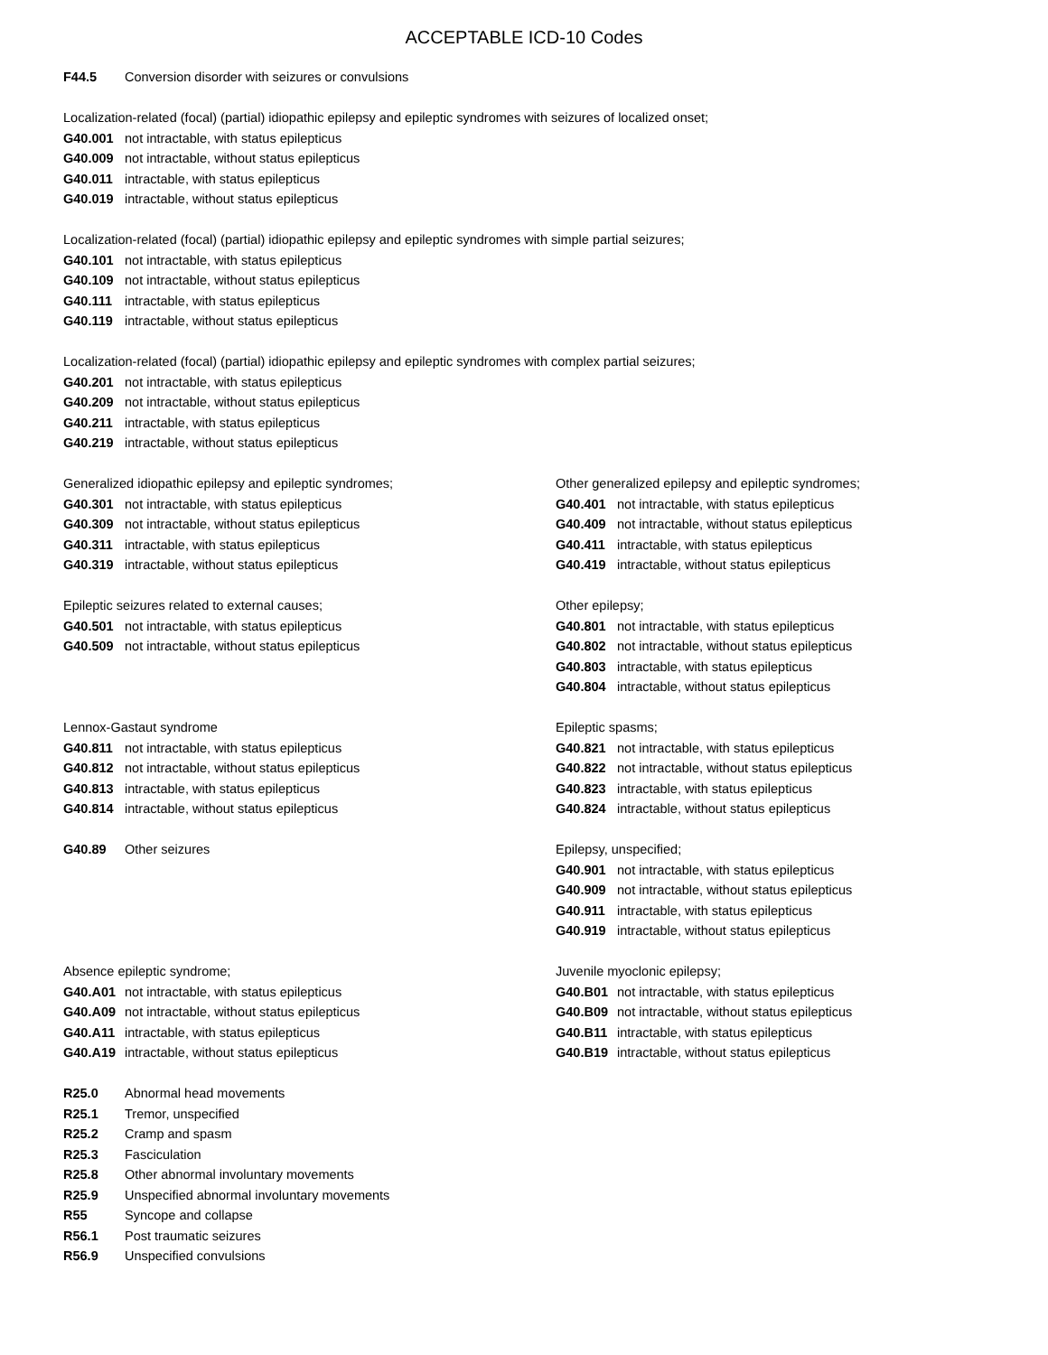ACCEPTABLE ICD-10 Codes
F44.5 Conversion disorder with seizures or convulsions
Localization-related (focal) (partial) idiopathic epilepsy and epileptic syndromes with seizures of localized onset;
G40.001 not intractable, with status epilepticus
G40.009 not intractable, without status epilepticus
G40.011 intractable, with status epilepticus
G40.019 intractable, without status epilepticus
Localization-related (focal) (partial) idiopathic epilepsy and epileptic syndromes with simple partial seizures;
G40.101 not intractable, with status epilepticus
G40.109 not intractable, without status epilepticus
G40.111 intractable, with status epilepticus
G40.119 intractable, without status epilepticus
Localization-related (focal) (partial) idiopathic epilepsy and epileptic syndromes with complex partial seizures;
G40.201 not intractable, with status epilepticus
G40.209 not intractable, without status epilepticus
G40.211 intractable, with status epilepticus
G40.219 intractable, without status epilepticus
Generalized idiopathic epilepsy and epileptic syndromes;
G40.301 not intractable, with status epilepticus
G40.309 not intractable, without status epilepticus
G40.311 intractable, with status epilepticus
G40.319 intractable, without status epilepticus
Other generalized epilepsy and epileptic syndromes;
G40.401 not intractable, with status epilepticus
G40.409 not intractable, without status epilepticus
G40.411 intractable, with status epilepticus
G40.419 intractable, without status epilepticus
Epileptic seizures related to external causes;
G40.501 not intractable, with status epilepticus
G40.509 not intractable, without status epilepticus
Other epilepsy;
G40.801 not intractable, with status epilepticus
G40.802 not intractable, without status epilepticus
G40.803 intractable, with status epilepticus
G40.804 intractable, without status epilepticus
Lennox-Gastaut syndrome
G40.811 not intractable, with status epilepticus
G40.812 not intractable, without status epilepticus
G40.813 intractable, with status epilepticus
G40.814 intractable, without status epilepticus
Epileptic spasms;
G40.821 not intractable, with status epilepticus
G40.822 not intractable, without status epilepticus
G40.823 intractable, with status epilepticus
G40.824 intractable, without status epilepticus
G40.89 Other seizures Epilepsy, unspecified;
G40.901 not intractable, with status epilepticus
G40.909 not intractable, without status epilepticus
G40.911 intractable, with status epilepticus
G40.919 intractable, without status epilepticus
Absence epileptic syndrome;
G40.A01 not intractable, with status epilepticus
G40.A09 not intractable, without status epilepticus
G40.A11 intractable, with status epilepticus
G40.A19 intractable, without status epilepticus
Juvenile myoclonic epilepsy;
G40.B01 not intractable, with status epilepticus
G40.B09 not intractable, without status epilepticus
G40.B11 intractable, with status epilepticus
G40.B19 intractable, without status epilepticus
R25.0 Abnormal head movements
R25.1 Tremor, unspecified
R25.2 Cramp and spasm
R25.3 Fasciculation
R25.8 Other abnormal involuntary movements
R25.9 Unspecified abnormal involuntary movements
R55 Syncope and collapse
R56.1 Post traumatic seizures
R56.9 Unspecified convulsions